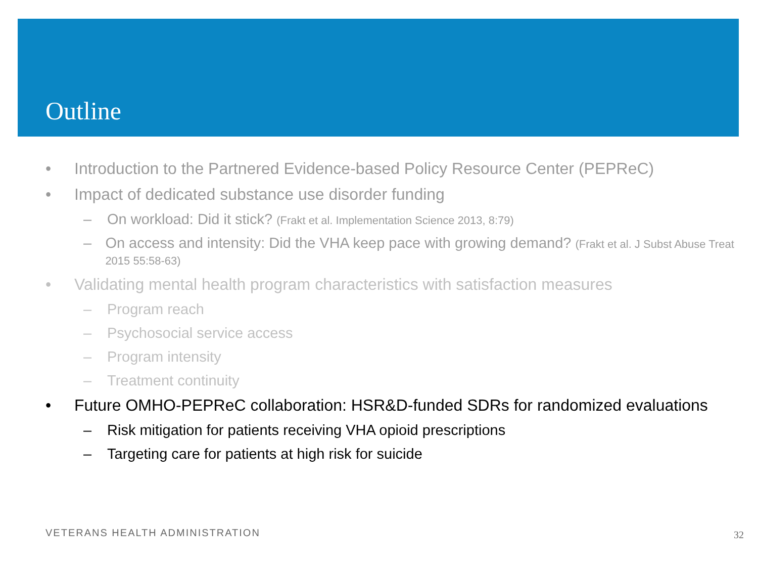Outline
• Introduction to the Partnered Evidence-based Policy Resource Center (PEPReC)
• Impact of dedicated substance use disorder funding
– On workload: Did it stick? (Frakt et al. Implementation Science 2013, 8:79)
– On access and intensity: Did the VHA keep pace with growing demand? (Frakt et al. J Subst Abuse Treat 2015 55:58-63)
• Validating mental health program characteristics with satisfaction measures
– Program reach
– Psychosocial service access
– Program intensity
– Treatment continuity
• Future OMHO-PEPReC collaboration: HSR&D-funded SDRs for randomized evaluations
– Risk mitigation for patients receiving VHA opioid prescriptions
– Targeting care for patients at high risk for suicide
VETERANS HEALTH ADMINISTRATION 32